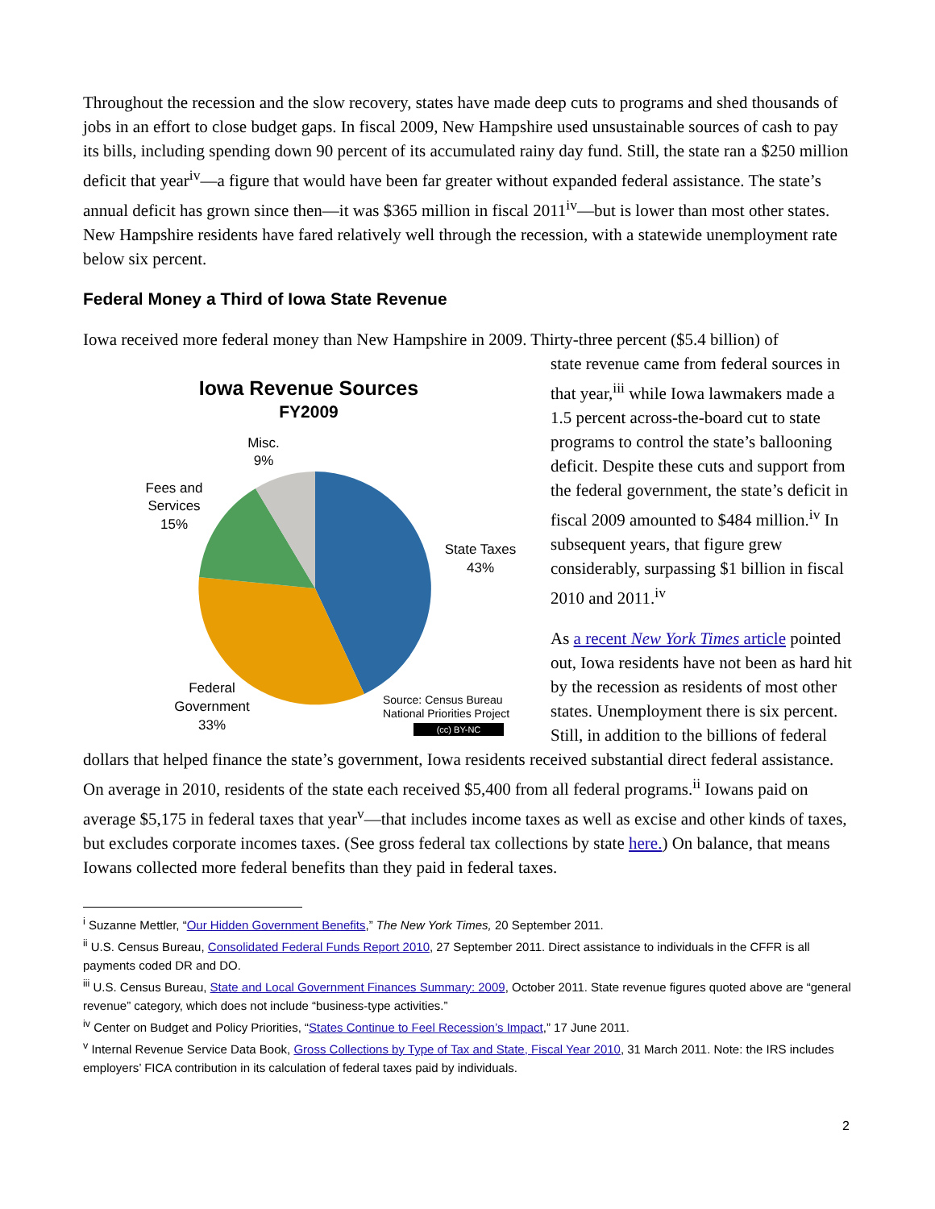Throughout the recession and the slow recovery, states have made deep cuts to programs and shed thousands of jobs in an effort to close budget gaps. In fiscal 2009, New Hampshire used unsustainable sources of cash to pay its bills, including spending down 90 percent of its accumulated rainy day fund. Still, the state ran a $250 million deficit that year<sup>iv</sup>—a figure that would have been far greater without expanded federal assistance. The state’s annual deficit has grown since then—it was $365 million in fiscal 2011<sup>iv</sup>—but is lower than most other states. New Hampshire residents have fared relatively well through the recession, with a statewide unemployment rate below six percent.
Federal Money a Third of Iowa State Revenue
Iowa received more federal money than New Hampshire in 2009. Thirty-three percent ($5.4 billion) of
Iowa Revenue Sources
FY2009
Misc.
9%
Fees and
Services
15%
State Taxes
43%
Federal
Government
33%
Source: Census Bureau
National Priorities Project
(cc) BY-NC
state revenue came from federal sources in that year,<sup>iii</sup> while Iowa lawmakers made a 1.5 percent across-the-board cut to state programs to control the state’s ballooning deficit. Despite these cuts and support from the federal government, the state’s deficit in fiscal 2009 amounted to $484 million.<sup>iv</sup> In subsequent years, that figure grew considerably, surpassing $1 billion in fiscal 2010 and 2011.<sup>iv</sup>
As a recent New York Times article pointed out, Iowa residents have not been as hard hit by the recession as residents of most other states. Unemployment there is six percent. Still, in addition to the billions of federal dollars that helped finance the state’s government, Iowa residents received substantial direct federal assistance. On average in 2010, residents of the state each received $5,400 from all federal programs.<sup>ii</sup> Iowans paid on average $5,175 in federal taxes that year<sup>v</sup>—that includes income taxes as well as excise and other kinds of taxes, but excludes corporate incomes taxes. (See gross federal tax collections by state here.) On balance, that means Iowans collected more federal benefits than they paid in federal taxes.
<sup>i</sup> Suzanne Mettler, “Our Hidden Government Benefits,” The New York Times, 20 September 2011.
<sup>ii</sup> U.S. Census Bureau, Consolidated Federal Funds Report 2010, 27 September 2011. Direct assistance to individuals in the CFFR is all payments coded DR and DO.
<sup>iii</sup> U.S. Census Bureau, State and Local Government Finances Summary: 2009, October 2011. State revenue figures quoted above are “general revenue” category, which does not include “business-type activities.”
<sup>iv</sup> Center on Budget and Policy Priorities, “States Continue to Feel Recession’s Impact,” 17 June 2011.
<sup>v</sup> Internal Revenue Service Data Book, Gross Collections by Type of Tax and State, Fiscal Year 2010, 31 March 2011. Note: the IRS includes employers’ FICA contribution in its calculation of federal taxes paid by individuals.
2